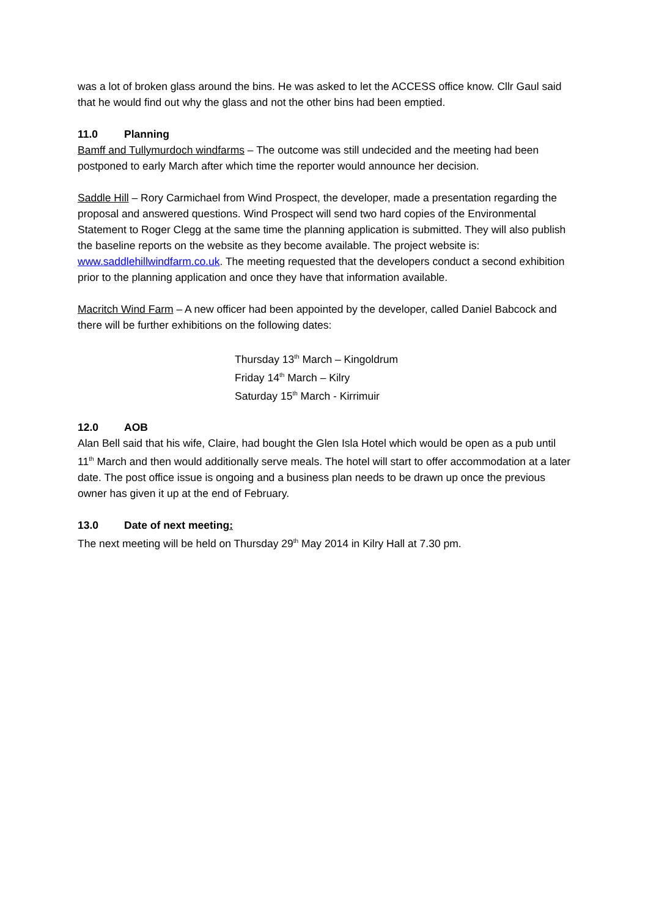was a lot of broken glass around the bins. He was asked to let the ACCESS office know. Cllr Gaul said that he would find out why the glass and not the other bins had been emptied.
11.0 Planning
Bamff and Tullymurdoch windfarms – The outcome was still undecided and the meeting had been postponed to early March after which time the reporter would announce her decision.
Saddle Hill – Rory Carmichael from Wind Prospect, the developer, made a presentation regarding the proposal and answered questions. Wind Prospect will send two hard copies of the Environmental Statement to Roger Clegg at the same time the planning application is submitted. They will also publish the baseline reports on the website as they become available. The project website is: www.saddlehillwindfarm.co.uk. The meeting requested that the developers conduct a second exhibition prior to the planning application and once they have that information available.
Macritch Wind Farm – A new officer had been appointed by the developer, called Daniel Babcock and there will be further exhibitions on the following dates:
Thursday 13<sup>th</sup> March – Kingoldrum
Friday 14<sup>th</sup> March – Kilry
Saturday 15<sup>th</sup> March - Kirrimuir
12.0 AOB
Alan Bell said that his wife, Claire, had bought the Glen Isla Hotel which would be open as a pub until 11<sup>th</sup> March and then would additionally serve meals. The hotel will start to offer accommodation at a later date. The post office issue is ongoing and a business plan needs to be drawn up once the previous owner has given it up at the end of February.
13.0 Date of next meeting:
The next meeting will be held on Thursday 29<sup>th</sup> May 2014 in Kilry Hall at 7.30 pm.